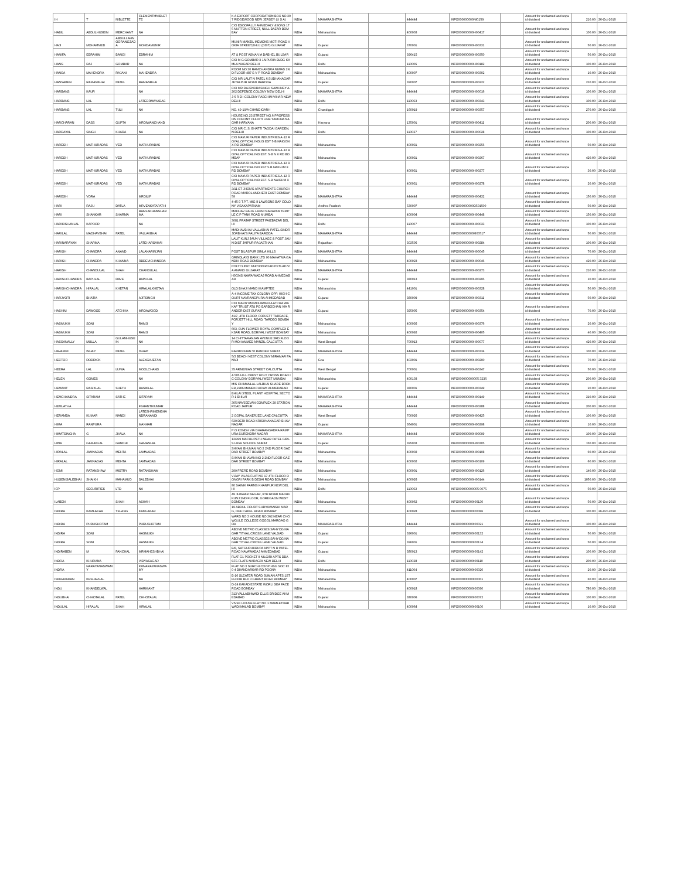| IH | T | NIBLETTE | CLEMENTMNIBLETTE | | | K A EXPORT CORPORATION BOX NO 307 RIDGEWOOD NEW JERSEY (U S A) | INDIA | MAHARASHTRA | | 444444 | INFO000000000NI0159 | | Amount for unclaimed and unpaid dividend | 210.00 | 26-Oct-2018 |
| HABIL | ABDULHUSEIN | MERCHANT | NA | | | C/O ESOOFALLY AHMEDALY &SONS 175 MUTTON STREET, NULL BAZAR BOMBAY | INDIA | Maharashtra | | 400003 | INFO000000000H00417 | | Amount for unclaimed and unpaid dividend | 100.00 | 26-Oct-2018 |
| HAJI | MOHAMMED | ABDULLAHNOORANGZADA | MOHDAMUNIR | | | MUNIR MANZIL MEMONS MOTI ROAD VOKIA STREET,BHUJ (DIST) GUJARAT | INDIA | Gujarat | | 370001 | INFO000000000H00331 | | Amount for unclaimed and unpaid dividend | 50.00 | 26-Oct-2018 |
| HANIFA | EBRAHIM | BANGI | EBRAHIM | | | AT & POST ASNA VIA DABHEL BULSAR | INDIA | Gujarat | | 396415 | INFO000000000H00350 | | Amount for unclaimed and unpaid dividend | 50.00 | 26-Oct-2018 |
| HANS | RAJ | GOMBAR | NA | | | C/O M G GOMBAR 3 JAIPURIA BLDG KAMLA NAGAR DELHI | INDIA | Delhi | | 110006 | INFO000000000H00182 | | Amount for unclaimed and unpaid dividend | 100.00 | 26-Oct-2018 |
| HANSA | MAHENDRA | RAJANI | MAHENDRA | | | ROOM NO 30 RAMCHANDRA NIWAS 2ND FLOOR 487 S V P ROAD BOMBAY | INDIA | Maharashtra | | 400007 | INFO000000000H00302 | | Amount for unclaimed and unpaid dividend | 10.00 | 26-Oct-2018 |
| HANSABEN | RAMANBHAI | PATEL | RAMANBHAI | | | C/O MR LALIT N PATEL 6 SUDHANAGAR JETALPUR ROAD BARODA | INDIA | Gujarat | | 390007 | INFO000000000H00222 | | Amount for unclaimed and unpaid dividend | 210.00 | 26-Oct-2018 |
| HARBANS | KAUR | | NA | | | C/O MR RAJENDRASINGH SAWHNEY A-202 DEFENCE COLONY NEW DELHI | INDIA | MAHARASHTRA | | 444444 | INFO000000000H00016 | | Amount for unclaimed and unpaid dividend | 100.00 | 26-Oct-2018 |
| HARBANS | LAL | | LATEDRMAYADAS | | | J-6 R B I COLONY PASCHIM VIHAR NEW DELHI | INDIA | Delhi | | 110063 | INFO000000000H00343 | | Amount for unclaimed and unpaid dividend | 100.00 | 26-Oct-2018 |
| HARBANS | LAL | TULI | NA | | | NO. 49-19/A CHANDIGARH | INDIA | Chandigarh | | 160019 | INFO000000000H00357 | | Amount for unclaimed and unpaid dividend | 270.00 | 26-Oct-2018 |
| HARCHARAN | DASS | GUPTA | MRDIWANCHAND | | | HOUSE NO.23 STREET NO.6 PROFESSION COLONY CHHOTI LINE YAMUNA NAGAR HARYANA | INDIA | Haryana | | 135001 | INFO000000000H00411 | | Amount for unclaimed and unpaid dividend | 200.00 | 26-Oct-2018 |
| HARDAYAL | SINGH | KHARA | NA | | | C/O MR C. S. BHATTI TAGDAI GARDEN, N.DELHI | INDIA | Delhi | | 110027 | INFO000000000H00028 | | Amount for unclaimed and unpaid dividend | 100.00 | 26-Oct-2018 |
| HARESH | MATHURADAS | VED | MATHURADAS | | | C/O MAYUR PAPER INDUSTRIES A-12 ROYAL OPTICAL INDUS EST 5-B NAIGON X RD BOMBAY | INDIA | Maharashtra | | 400031 | INFO000000000H00256 | | Amount for unclaimed and unpaid dividend | 50.00 | 26-Oct-2018 |
| HARESH | MATHURADAS | VED | MATHURADAS | | | C/O MAYUR PAPER INDUSTRIES A-12 ROYAL OPTICAL IND.EST. 5-B N X RD BOMBAY | INDIA | Maharashtra | | 400031 | INFO000000000H00267 | | Amount for unclaimed and unpaid dividend | 420.00 | 26-Oct-2018 |
| HARESH | MATHURADAS | VED | MATHURADAS | | | C/O MAYUR PAPER INDUSTRIES A-12 ROYAL OPTICAL IND EST 5-B NAIGUM X RD BOMBAY | INDIA | Maharashtra | | 400031 | INFO000000000H00277 | | Amount for unclaimed and unpaid dividend | 30.00 | 26-Oct-2018 |
| HARESH | MATHURADAS | VED | MATHURADAS | | | C/O MAYUR PAPER INDUSTRIES A-12 ROYAL OPTICAL IND EST. 5-B NAIGUM X RD BOMBAY | INDIA | Maharashtra | | 400031 | INFO000000000H00278 | | Amount for unclaimed and unpaid dividend | 20.00 | 26-Oct-2018 |
| HARESH | VORA | | MRDILIP | | | 3/11 ST JHON'S APARTMENTS CHURCH ROAD MAROL ANDHERI EAST BOMBAY-59 | INDIA | MAHARASHTRA | | 444444 | INFO000000000H00432 | | Amount for unclaimed and unpaid dividend | 150.00 | 26-Oct-2018 |
| HARI | RAJU | DATLA | MRVENKATAPATHI | | | 4-45-3 T.P.T. MIG II LAWSONS BAY COLONY VISAKAPATNAM | INDIA | Andhra Pradesh | | 530007 | INFO000000000D501500 | | Amount for unclaimed and unpaid dividend | 50.00 | 26-Oct-2018 |
| HARI | SHANKAR | SHARMA | RAMLAKHANSHARMA | | | MADHAV BAUG LAXMI NARAYAN TEMPLE C P TANK ROAD MUMBAI | INDIA | Maharashtra | | 400004 | INFO000000000H00448 | | Amount for unclaimed and unpaid dividend | 150.00 | 26-Oct-2018 |
| HARIKISHANLAL | KAPOOR | | NA | | | 3081 PRATAP STREET FAIZBAZAR DELHI | INDIA | Delhi | | 110007 | INFO000000000H00033 | | Amount for unclaimed and unpaid dividend | 100.00 | 26-Oct-2018 |
| HARILAL | MADHAVBHAI | PATEL | VALLAVBHAI | | | MADHAVBHAI VALLABHAI PATEL SINDR JORBHAI'S FALIYA BARODA | INDIA | MAHARASHTRA | | 444444 | INFO000000000M00517 | | Amount for unclaimed and unpaid dividend | 50.00 | 26-Oct-2018 |
| HARINARAYAN | SHARMA | | LATEHARSAHAI | | | LALIT KUNJ JAUN VILLAGE & POST JAUN DIST JAIPUR RAJASTHAN | INDIA | Rajasthan | | 303506 | INFO000000000H00284 | | Amount for unclaimed and unpaid dividend | 100.00 | 26-Oct-2018 |
| HARISH | CHANDRA | ANAND | LALANARINJAN | | | POST BILASPUR SIMLA HILLS | INDIA | MAHARASHTRA | | 444444 | INFO000000000H00045 | | Amount for unclaimed and unpaid dividend | 70.00 | 26-Oct-2018 |
| HARISH | CHANDRA | KHANNA | RBDEVICHANDRA | | | GRINDLAYS BANK LTD 90 MAHATMA GANDHI ROAD BOMBAY | INDIA | Maharashtra | | 400023 | INFO000000000H00046 | | Amount for unclaimed and unpaid dividend | 420.00 | 26-Oct-2018 |
| HARISH | CHANDULAL | SHAH | CHANDULAL | | | POLYCLINIC STATION ROAD PETLAD VIA ANAND GUJARAT | INDIA | MAHARASHTRA | | 444444 | INFO000000000H00273 | | Amount for unclaimed and unpaid dividend | 210.00 | 26-Oct-2018 |
| HARISHCHANDRA | BAPULAL | DAVE | BAPULAL | | | H0034S NAWA WADAJ ROAD AHMEDABAD | INDIA | Gujarat | | 380013 | INFO000000000H00295 | | Amount for unclaimed and unpaid dividend | 10.00 | 26-Oct-2018 |
| HARISHCHANDRA | HIRALAL | KHETAN | HIRALALKHETAN | | | OLD BHAJI MANDI KAMPTEE | INDIA | Maharashtra | | 441001 | INFO000000000H00328 | | Amount for unclaimed and unpaid dividend | 50.00 | 26-Oct-2018 |
| HARJYOTI | BHATIA | | AJITSINGH | | | A-4 INCOME TAX COLONY OPP. HIGH COURT NAVRANGPURA AHMEDABAD | INDIA | Gujarat | | 380009 | INFO000000000H00311 | | Amount for unclaimed and unpaid dividend | 50.00 | 26-Oct-2018 |
| HASHIM | DAWOOD | ATCHHA | MRDAWOOD | | | C/O MARIYUM MOHAMED A ATCHA WAKAF TRUST AT& PO BARBODHAN VIA RANDER DIST SURAT | INDIA | Gujarat | | 395005 | INFO000000000H00354 | | Amount for unclaimed and unpaid dividend | 70.00 | 26-Oct-2018 |
| HASMUKH | SONI | | RAMJI | | | 41/7, 4TH FLOOR, FORJETT TARRACE, FORJETT HILL ROAD, TARDEO BOMBAY | INDIA | Maharashtra | | 400036 | INFO000000000H00376 | | Amount for unclaimed and unpaid dividend | 20.00 | 26-Oct-2018 |
| HASMUKH | SONI | | RAMJI | | | 603, SUN FLOWER ROYAL COMPLEX EKSAR ROAD, BORIVALI WEST BOMBAY | INDIA | Maharashtra | | 400092 | INFO000000000H00405 | | Amount for unclaimed and unpaid dividend | 40.00 | 26-Oct-2018 |
| HASSANALLY | MULLA | GULAMHUSEIN | NA | | | 14 CHITTARANJAN AVENUE 3RD FLOOR MOHAMMED MANZIL CALCUTTA | INDIA | West Bengal | | 700013 | INFO000000000H00077 | | Amount for unclaimed and unpaid dividend | 420.00 | 26-Oct-2018 |
| HAVABIBI | ISHAP | PATEL | ISHAP | | | BARBODHAN VI RANDER SURAT | INDIA | MAHARASHTRA | | 444444 | INFO000000000H00334 | | Amount for unclaimed and unpaid dividend | 100.00 | 26-Oct-2018 |
| HECTOR | RODRICK | | ALEXGAJETAN | | | 5/3 BEACH NEST COLONY MIRAMAR PANAJI | INDIA | Goa | | 403001 | INFO000000000H00290 | | Amount for unclaimed and unpaid dividend | 70.00 | 26-Oct-2018 |
| HEERA | LAL | LUNIA | MOOLCHAND | | | 35 ARMENIAN STREET CALCUTTA | INDIA | West Bengal | | 700001 | INFO000000000H00347 | | Amount for unclaimed and unpaid dividend | 50.00 | 26-Oct-2018 |
| HELEN | GOMES | | NA | | | A 505 HILL CREST HOLY CROSS ROAD I C COLONY BORIVALI WEST MUMBAI | INDIA | Maharashtra | | 400103 | INFO000000000005 3236 | | Amount for unclaimed and unpaid dividend | 200.00 | 26-Oct-2018 |
| HEMANT | RASIKLAL | SHETH | RASIKLAL | | | M/S CHIMANLAL LALBHAI SHARE BROKER,2286 MANEKCHOWK AHMEDABAD | INDIA | Gujarat | | 380001 | INFO000000000H00349 | | Amount for unclaimed and unpaid dividend | 20.00 | 26-Oct-2018 |
| HEMCHANDRA | SITARAM | SATHE | SITARAM | | | BHILAI STEEL PLANT HOSPITAL SECTOR 1 BHILAI | INDIA | MAHARASHTRA | | 444444 | INFO000000000H00149 | | Amount for unclaimed and unpaid dividend | 310.00 | 26-Oct-2018 |
| HEMLATHA | | | FSHANTIKUMAR | | | 305 NAVJEEVAN COMPLEX 29 STATION ROAD JAIPUR | INDIA | MAHARASHTRA | | 444444 | INFO000000000H00288 | | Amount for unclaimed and unpaid dividend | 200.00 | 26-Oct-2018 |
| HERAMBA | KUMAR | NANDI | LATESHRIHEMBHANDRANANDI | | | 2 GOPAL BANERJEE LANE CALCUTTA | INDIA | West Bengal | | 700026 | INFO000000000H00425 | | Amount for unclaimed and unpaid dividend | 100.00 | 26-Oct-2018 |
| HIMA | RANPURA | | MANHAR | | | 639 DERI ROAD KRISHNANAGAR BHAVNAGAR | INDIA | Gujarat | | 364001 | INFO000000000H00298 | | Amount for unclaimed and unpaid dividend | 10.00 | 26-Oct-2018 |
| HIMATSINGHA | G | JHALA | NA | | | P O KONDH VIA DHARANGADRA RAMPURA SURENDRA NAGAR | INDIA | MAHARASHTRA | | 444444 | INFO000000000H00099 | | Amount for unclaimed and unpaid dividend | 100.00 | 26-Oct-2018 |
| HINA | GAMANLAL | GANDHI | GAMANLAL | | | 12/999 MACHLIPETH NEAR PATEL GIRLS HIGH SCHOOL SURAT | INDIA | Gujarat | | 395003 | INFO000000000H00305 | | Amount for unclaimed and unpaid dividend | 150.00 | 26-Oct-2018 |
| HIRALAL | JAMNADAS | MEHTA | JAMNADAS | | | SHYAM BHUVAN NO 2 2ND FLOOR GAZDAR STREET BOMBAY | INDIA | Maharashtra | | 400002 | INFO000000000H00108 | | Amount for unclaimed and unpaid dividend | 60.00 | 26-Oct-2018 |
| HIRALAL | JAMNADAS | MEHTA | JAMNADAS | | | SHYAM BHAVAN NO 2 2ND FLOOR GAZDAR STREET BOMBAY | INDIA | Maharashtra | | 400002 | INFO000000000H00109 | | Amount for unclaimed and unpaid dividend | 60.00 | 26-Oct-2018 |
| HOMI | RATANSHAW | MISTRY | RATANSHAW | | | 299 FRERE ROAD BOMBAY | INDIA | Maharashtra | | 400001 | INFO000000000H00126 | | Amount for unclaimed and unpaid dividend | 140.00 | 26-Oct-2018 |
| HUSENISALEBHAI | SHAIKH | MAHAMUD | SALEBHAI | | | VIJAY VILAS FLAT NO 17 4TH FLOOR DONGRI PARK B DESAI ROAD BOMBAY | INDIA | Maharashtra | | 400026 | INFO000000000H00144 | | Amount for unclaimed and unpaid dividend | 1050.00 | 26-Oct-2018 |
| ICP | SECURITIES | LTD | NA | | | 80 SAINIK FARMS KHANPUR NEW DELHI | INDIA | Delhi | | 110062 | INFO000000000005 0075 | | Amount for unclaimed and unpaid dividend | 50.00 | 26-Oct-2018 |
| ILABEN | | SHAH | ASHAH | | | 49 JHAWAR NAGAR, 6TH ROAD MADHUKUNJ 2ND FLOOR, GOREGAON WEST BOMBAY | INDIA | Maharashtra | | 400062 | INFO000000000I00130 | | Amount for unclaimed and unpaid dividend | 50.00 | 26-Oct-2018 |
| INDIRA | KAMLAKAR | TELANG | KAMLAKAR | | | 19 ABDUL COURT SURYAVANSHI MARG, OFF CADEL ROAD BOMBAY | INDIA | Maharashtra | | 400028 | INFO000000000I00086 | | Amount for unclaimed and unpaid dividend | 100.00 | 26-Oct-2018 |
| INDIRA | PURUSHOTAM | | PURUSHOTAM | | | WARD NO 3 HOUSE NO 362 NEAR CHOWGULE COLLEGE GOGOL MARGAO GOA | INDIA | MAHARASHTRA | | 444444 | INFO000000000I00021 | | Amount for unclaimed and unpaid dividend | 100.00 | 26-Oct-2018 |
| INDIRA | SONI | | HASMUKH | | | ABOVE METRO CLASSES SAHYOG NAGAR TITHAL CROSS LANE VALSAD | INDIA | Gujarat | | 396001 | INFO000000000I00132 | | Amount for unclaimed and unpaid dividend | 50.00 | 26-Oct-2018 |
| INDIRA | SONI | | HASMUKH | | | ABOVE METRO CLASSES SAHYOG NAGAR TITHAL CROSS LANE VALSAD | INDIA | Gujarat | | 396001 | INFO000000000I00134 | | Amount for unclaimed and unpaid dividend | 50.00 | 26-Oct-2018 |
| INDIRABEN | M | PANCHAL | MRMAHESHBHAI | | | B/8, SATGURUKRUPA APPT N R PATEL ROAD NAVAWADAJ AHMEDABAD | INDIA | Gujarat | | 380013 | INFO000000000I00142 | | Amount for unclaimed and unpaid dividend | 100.00 | 26-Oct-2018 |
| INDRA | KHURANA | | VIDYASAGAR | | | FLAT G1 POCKET II NILGIRI APTS DDA SFS FLATS NARAGRI NEW DELHI | INDIA | Delhi | | 110028 | INFO000000000I00110 | | Amount for unclaimed and unpaid dividend | 200.00 | 26-Oct-2018 |
| INDRA | NARAYANASWAMY | | KRNARAYANASWAMY | | | FLAT NO 3 SURCHI COOP HSG SOC 820-4 BHANDARKAR RD POONA | INDIA | Maharashtra | | 411004 | INFO000000000I00020 | | Amount for unclaimed and unpaid dividend | 20.00 | 26-Oct-2018 |
| INDRAVADAN | KESHAVLAL | | NA | | | B-16 SLEATER ROAD SUMAN APTS 1ST FLOOR BLK 3 GRANT ROAD BOMBAY | INDIA | Maharashtra | | 400007 | INFO000000000I00061 | | Amount for unclaimed and unpaid dividend | 60.00 | 26-Oct-2018 |
| INDU | KHANDELWAL | | HARIKANT | | | D-24 KAKAD ESTATE WORLI SEA FACE ROAD BOMBAY | INDIA | Maharashtra | | 400018 | INFO000000000I00090 | | Amount for unclaimed and unpaid dividend | 780.00 | 26-Oct-2018 |
| INDUBHAI | CHHOTALAL | PATEL | CHHOTALAL | | | 313 VALLABHWADI ELLIS BRIDGE AHMEDABAD | INDIA | Gujarat | | 380006 | INFO000000000I00072 | | Amount for unclaimed and unpaid dividend | 100.00 | 26-Oct-2018 |
| INDULAL | HIRALAL | SHAH | HIRALAL | | | VIVEK HOUSE FLAT NO 1 MAMLETDAR WADI MALAD BOMBAY | INDIA | Maharashtra | | 400064 | INFO000000000I00100 | | Amount for unclaimed and unpaid dividend | 10.00 | 26-Oct-2018 |